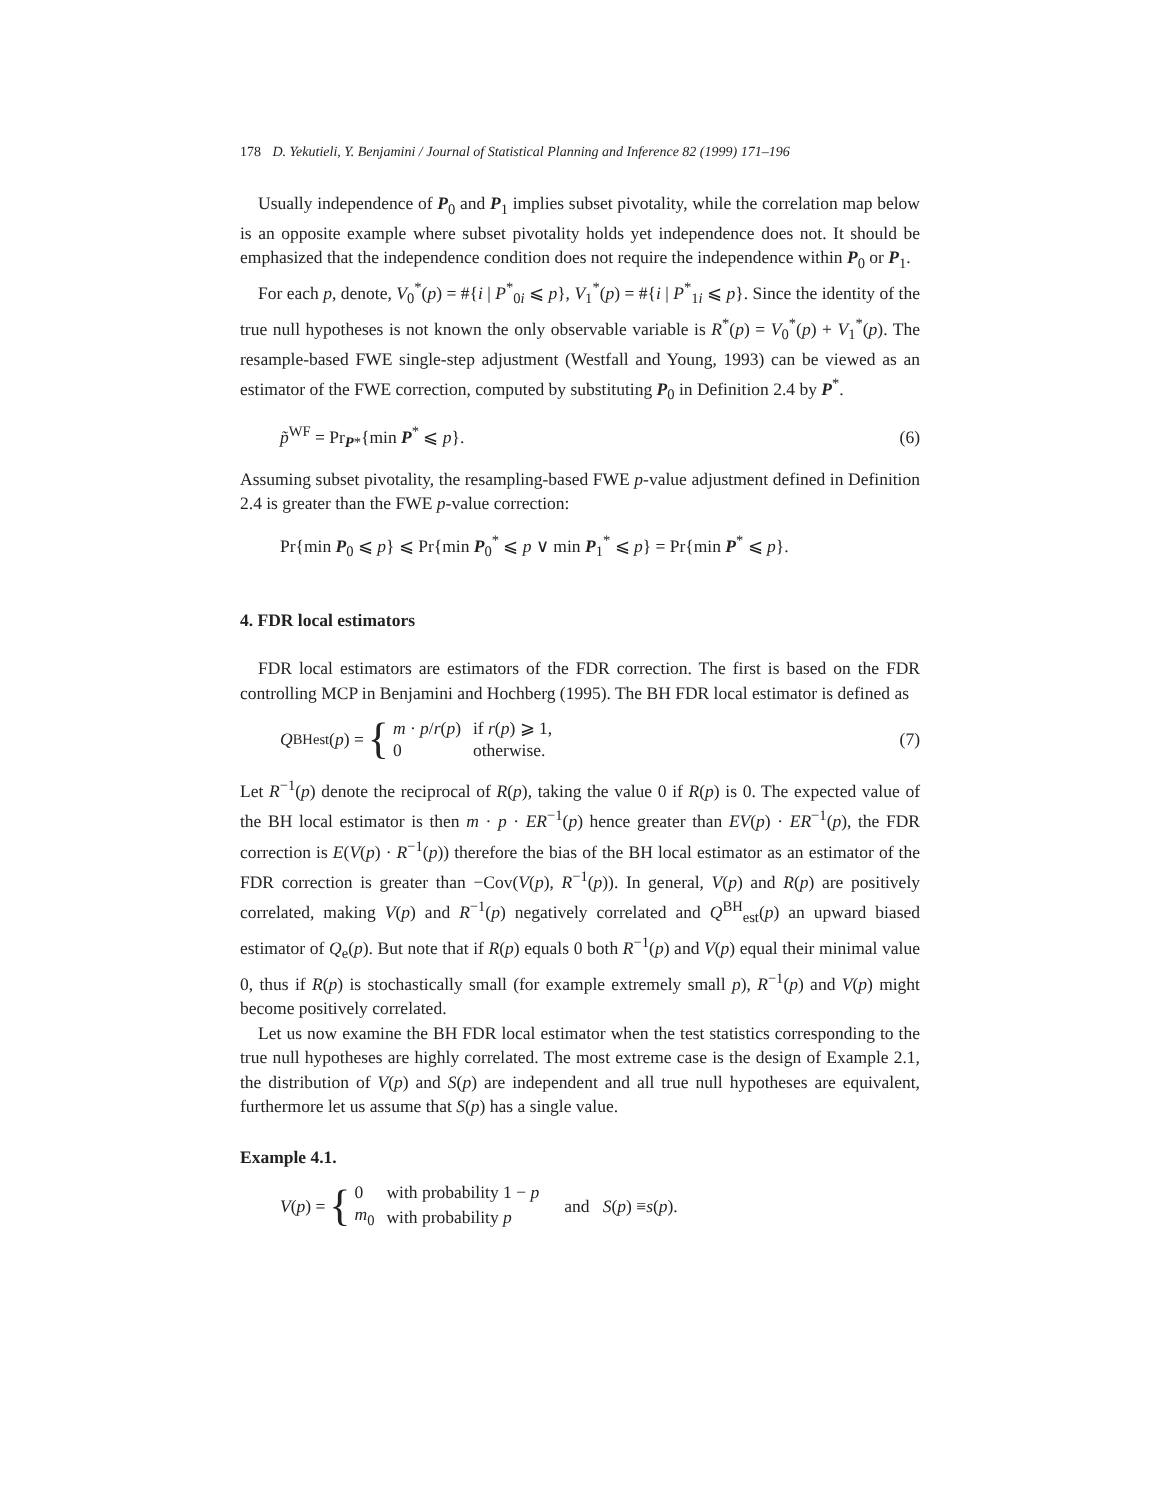178 D. Yekutieli, Y. Benjamini / Journal of Statistical Planning and Inference 82 (1999) 171–196
Usually independence of P<sub>0</sub> and P<sub>1</sub> implies subset pivotality, while the correlation map below is an opposite example where subset pivotality holds yet independence does not. It should be emphasized that the independence condition does not require the independence within P<sub>0</sub> or P<sub>1</sub>.
For each p, denote, V<sub>0</sub><sup>*</sup>(p) = #{i | P<sup>*</sup><sub>0i</sub> ⩽ p}, V<sub>1</sub><sup>*</sup>(p) = #{i | P<sup>*</sup><sub>1i</sub> ⩽ p}. Since the identity of the true null hypotheses is not known the only observable variable is R<sup>*</sup>(p) = V<sub>0</sub><sup>*</sup>(p) + V<sub>1</sub><sup>*</sup>(p). The resample-based FWE single-step adjustment (Westfall and Young, 1993) can be viewed as an estimator of the FWE correction, computed by substituting P<sub>0</sub> in Definition 2.4 by P<sup>*</sup>.
p̃<sup>WF</sup> = Pr<sub>P*</sub>{min P<sup>*</sup> ⩽ p}. (6)
Assuming subset pivotality, the resampling-based FWE p-value adjustment defined in Definition 2.4 is greater than the FWE p-value correction:
Pr{min P<sub>0</sub> ⩽ p} ⩽ Pr{min P<sub>0</sub><sup>*</sup> ⩽ p ∨ min P<sub>1</sub><sup>*</sup> ⩽ p} = Pr{min P<sup>*</sup> ⩽ p}.
4. FDR local estimators
FDR local estimators are estimators of the FDR correction. The first is based on the FDR controlling MCP in Benjamini and Hochberg (1995). The BH FDR local estimator is defined as
Q<sup>BH</sup><sub>est</sub>(p) = {
| m · p / r ( p ) | if r ( p ) ⩾ 1, |
| 0 | otherwise. |
(7)
Let R<sup>−1</sup>(p) denote the reciprocal of R(p), taking the value 0 if R(p) is 0. The expected value of the BH local estimator is then m · p · ER<sup>−1</sup>(p) hence greater than EV(p) · ER<sup>−1</sup>(p), the FDR correction is E(V(p) · R<sup>−1</sup>(p)) therefore the bias of the BH local estimator as an estimator of the FDR correction is greater than −Cov(V(p), R<sup>−1</sup>(p)). In general, V(p) and R(p) are positively correlated, making V(p) and R<sup>−1</sup>(p) negatively correlated and Q<sup>BH</sup><sub>est</sub>(p) an upward biased estimator of Q<sub>e</sub>(p). But note that if R(p) equals 0 both R<sup>−1</sup>(p) and V(p) equal their minimal value 0, thus if R(p) is stochastically small (for example extremely small p), R<sup>−1</sup>(p) and V(p) might become positively correlated.
Let us now examine the BH FDR local estimator when the test statistics corresponding to the true null hypotheses are highly correlated. The most extreme case is the design of Example 2.1, the distribution of V(p) and S(p) are independent and all true null hypotheses are equivalent, furthermore let us assume that S(p) has a single value.
Example 4.1.
V (p) = {
| 0 | with probability 1 − p |
| m<sub>0</sub> | with probability p |
and S (p) ≡ s (p).